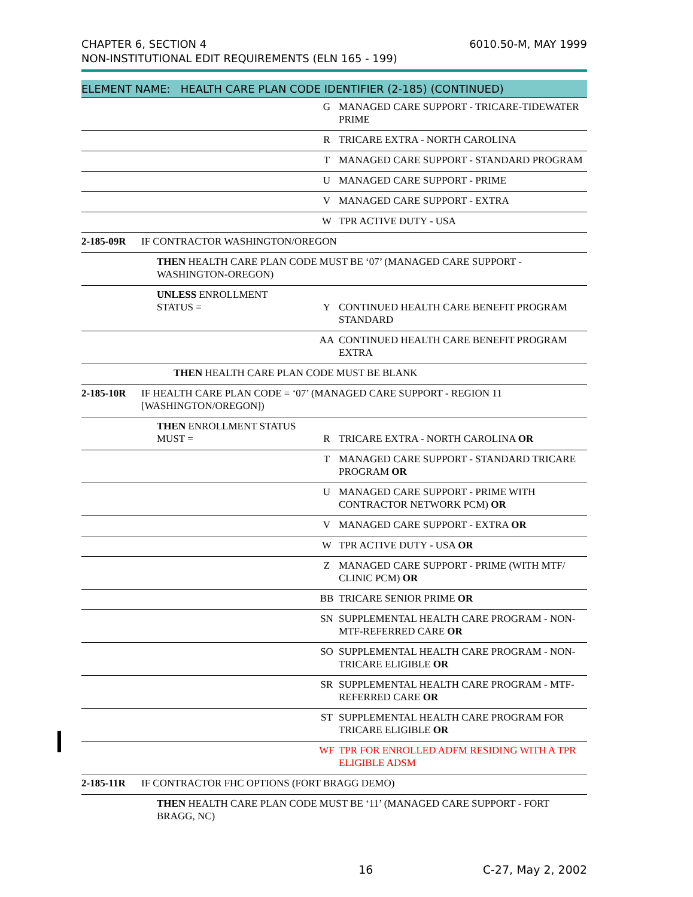CHAPTER 6, SECTION 4
NON-INSTITUTIONAL EDIT REQUIREMENTS (ELN 165 - 199)
6010.50-M, MAY 1999
| ELEMENT NAME: HEALTH CARE PLAN CODE IDENTIFIER (2-185) (CONTINUED) | | | |
| --- | --- | --- | --- |
| | | G | MANAGED CARE SUPPORT - TRICARE-TIDEWATER PRIME |
| | | R | TRICARE EXTRA - NORTH CAROLINA |
| | | T | MANAGED CARE SUPPORT - STANDARD PROGRAM |
| | | U | MANAGED CARE SUPPORT - PRIME |
| | | V | MANAGED CARE SUPPORT - EXTRA |
| | | W | TPR ACTIVE DUTY - USA |
| 2-185-09R | IF CONTRACTOR WASHINGTON/OREGON | | |
| | THEN HEALTH CARE PLAN CODE MUST BE ‘07’ (MANAGED CARE SUPPORT - WASHINGTON-OREGON) | | |
| | UNLESS ENROLLMENT STATUS = | Y | CONTINUED HEALTH CARE BENEFIT PROGRAM STANDARD |
| | | AA | CONTINUED HEALTH CARE BENEFIT PROGRAM EXTRA |
| | THEN HEALTH CARE PLAN CODE MUST BE BLANK | | |
| 2-185-10R | IF HEALTH CARE PLAN CODE = ‘07’ (MANAGED CARE SUPPORT - REGION 11 [WASHINGTON/OREGON]) | | |
| | THEN ENROLLMENT STATUS MUST = | R | TRICARE EXTRA - NORTH CAROLINA OR |
| | | T | MANAGED CARE SUPPORT - STANDARD TRICARE PROGRAM OR |
| | | U | MANAGED CARE SUPPORT - PRIME WITH CONTRACTOR NETWORK PCM) OR |
| | | V | MANAGED CARE SUPPORT - EXTRA OR |
| | | W | TPR ACTIVE DUTY - USA OR |
| | | Z | MANAGED CARE SUPPORT - PRIME (WITH MTF/ CLINIC PCM) OR |
| | | BB | TRICARE SENIOR PRIME OR |
| | | SN | SUPPLEMENTAL HEALTH CARE PROGRAM - NON-MTF-REFERRED CARE OR |
| | | SO | SUPPLEMENTAL HEALTH CARE PROGRAM - NON-TRICARE ELIGIBLE OR |
| | | SR | SUPPLEMENTAL HEALTH CARE PROGRAM - MTF-REFERRED CARE OR |
| | | ST | SUPPLEMENTAL HEALTH CARE PROGRAM FOR TRICARE ELIGIBLE OR |
| | | WF | TPR FOR ENROLLED ADFM RESIDING WITH A TPR ELIGIBLE ADSM |
| 2-185-11R | IF CONTRACTOR FHC OPTIONS (FORT BRAGG DEMO) | | |
| | THEN HEALTH CARE PLAN CODE MUST BE ‘11’ (MANAGED CARE SUPPORT - FORT BRAGG, NC) | | |
16 C-27, May 2, 2002